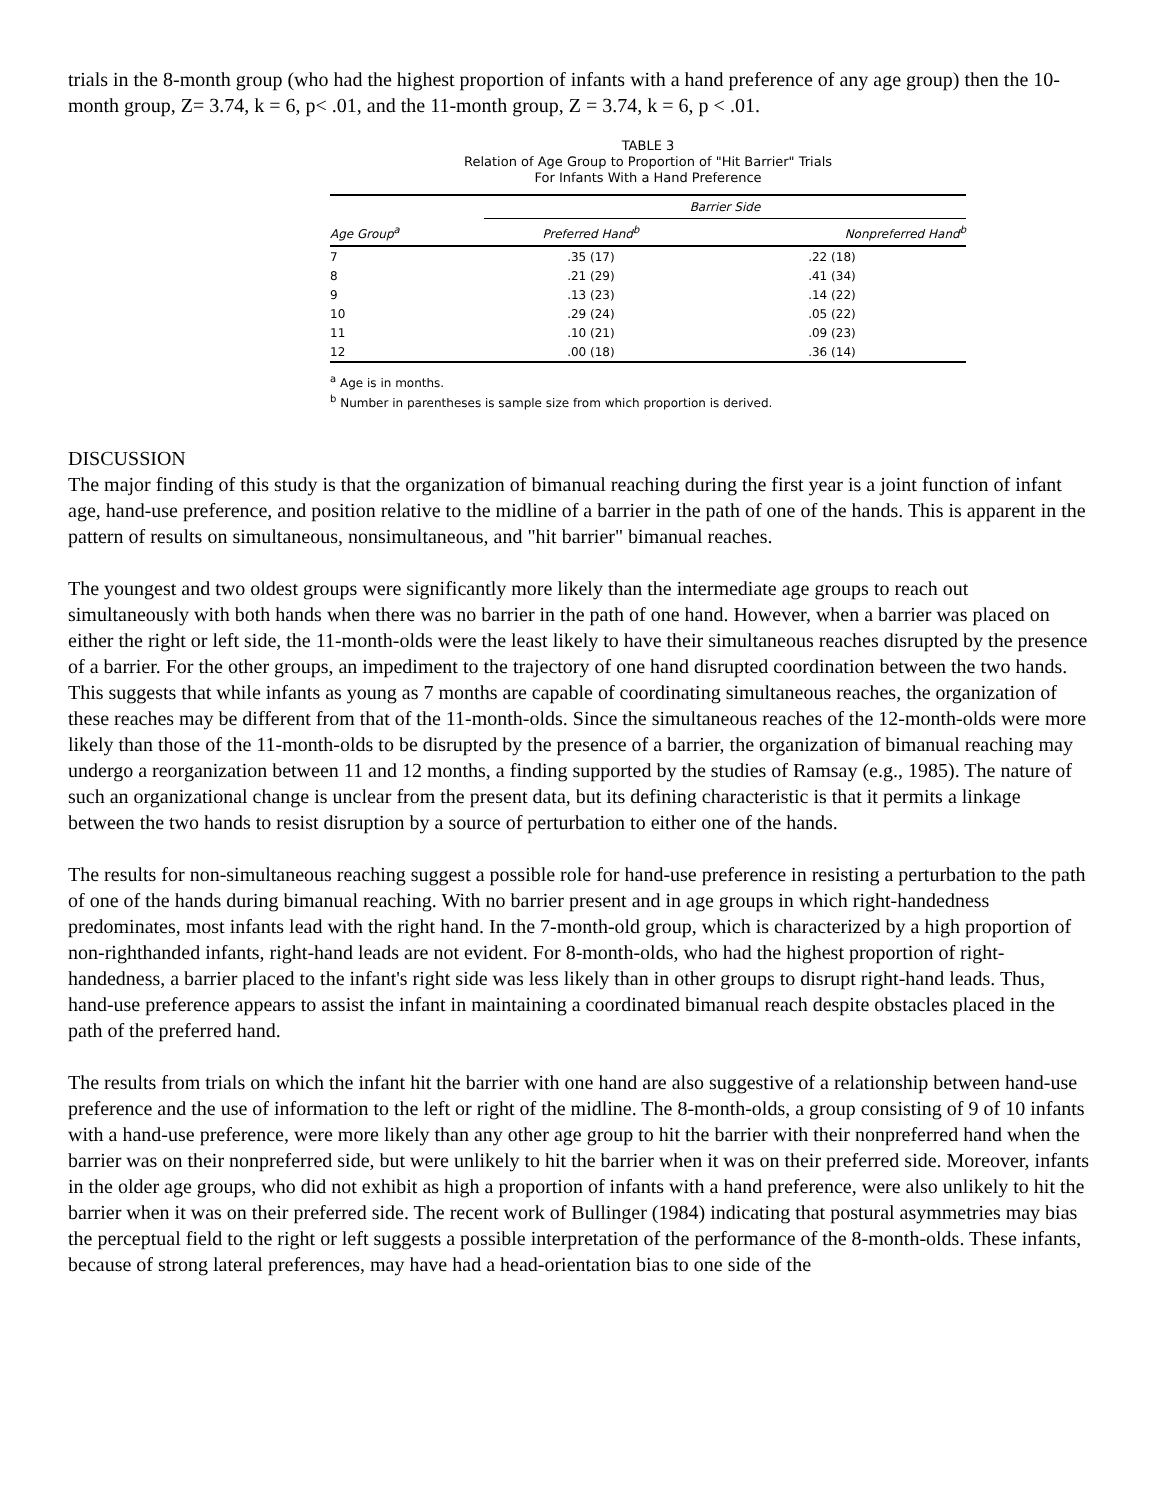trials in the 8-month group (who had the highest proportion of infants with a hand preference of any age group) then the 10-month group, Z= 3.74, k = 6, p< .01, and the 11-month group, Z = 3.74, k = 6, p < .01.
TABLE 3
Relation of Age Group to Proportion of "Hit Barrier" Trials
For Infants With a Hand Preference
| | Barrier Side | |
| --- | --- | --- |
| Age Group<sup>a</sup> | Preferred Hand<sup>b</sup> | Nonpreferred Hand<sup>b</sup> |
| 7 | .35 (17) | .22 (18) |
| 8 | .21 (29) | .41 (34) |
| 9 | .13 (23) | .14 (22) |
| 10 | .29 (24) | .05 (22) |
| 11 | .10 (21) | .09 (23) |
| 12 | .00 (18) | .36 (14) |
<sup>a</sup> Age is in months.
<sup>b</sup> Number in parentheses is sample size from which proportion is derived.
DISCUSSION
The major finding of this study is that the organization of bimanual reaching during the first year is a joint function of infant age, hand-use preference, and position relative to the midline of a barrier in the path of one of the hands. This is apparent in the pattern of results on simultaneous, nonsimultaneous, and "hit barrier" bimanual reaches.
The youngest and two oldest groups were significantly more likely than the intermediate age groups to reach out simultaneously with both hands when there was no barrier in the path of one hand. However, when a barrier was placed on either the right or left side, the 11-month-olds were the least likely to have their simultaneous reaches disrupted by the presence of a barrier. For the other groups, an impediment to the trajectory of one hand disrupted coordination between the two hands. This suggests that while infants as young as 7 months are capable of coordinating simultaneous reaches, the organization of these reaches may be different from that of the 11-month-olds. Since the simultaneous reaches of the 12-month-olds were more likely than those of the 11-month-olds to be disrupted by the presence of a barrier, the organization of bimanual reaching may undergo a reorganization between 11 and 12 months, a finding supported by the studies of Ramsay (e.g., 1985). The nature of such an organizational change is unclear from the present data, but its defining characteristic is that it permits a linkage between the two hands to resist disruption by a source of perturbation to either one of the hands.
The results for non-simultaneous reaching suggest a possible role for hand-use preference in resisting a perturbation to the path of one of the hands during bimanual reaching. With no barrier present and in age groups in which right-handedness predominates, most infants lead with the right hand. In the 7-month-old group, which is characterized by a high proportion of non-righthanded infants, right-hand leads are not evident. For 8-month-olds, who had the highest proportion of right-handedness, a barrier placed to the infant's right side was less likely than in other groups to disrupt right-hand leads. Thus, hand-use preference appears to assist the infant in maintaining a coordinated bimanual reach despite obstacles placed in the path of the preferred hand.
The results from trials on which the infant hit the barrier with one hand are also suggestive of a relationship between hand-use preference and the use of information to the left or right of the midline. The 8-month-olds, a group consisting of 9 of 10 infants with a hand-use preference, were more likely than any other age group to hit the barrier with their nonpreferred hand when the barrier was on their nonpreferred side, but were unlikely to hit the barrier when it was on their preferred side. Moreover, infants in the older age groups, who did not exhibit as high a proportion of infants with a hand preference, were also unlikely to hit the barrier when it was on their preferred side. The recent work of Bullinger (1984) indicating that postural asymmetries may bias the perceptual field to the right or left suggests a possible interpretation of the performance of the 8-month-olds. These infants, because of strong lateral preferences, may have had a head-orientation bias to one side of the